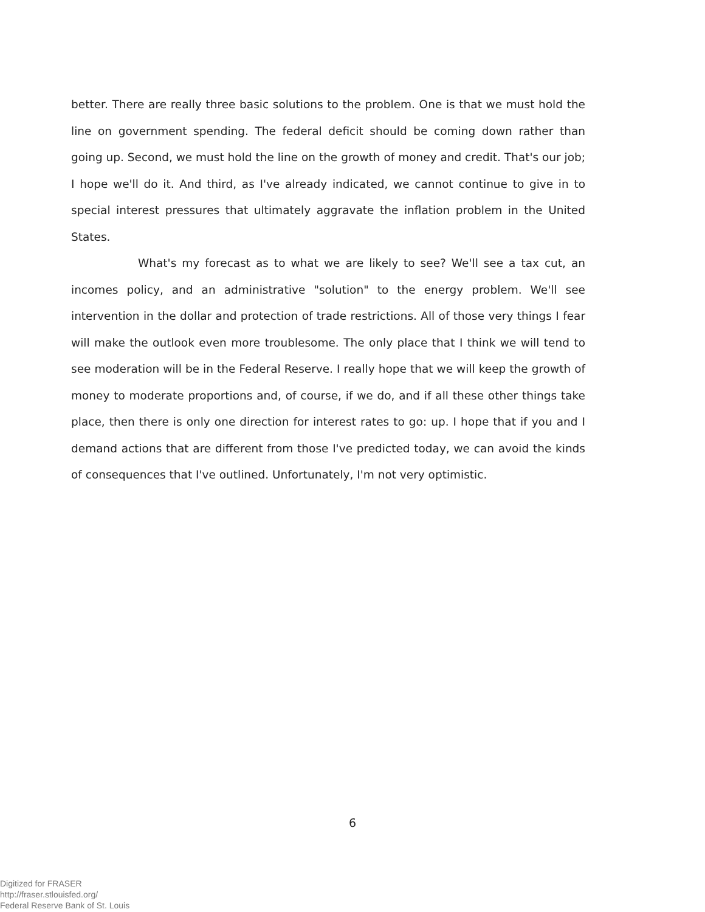better. There are really three basic solutions to the problem. One is that we must hold the line on government spending. The federal deficit should be coming down rather than going up. Second, we must hold the line on the growth of money and credit. That's our job; I hope we'll do it. And third, as I've already indicated, we cannot continue to give in to special interest pressures that ultimately aggravate the inflation problem in the United States.
What's my forecast as to what we are likely to see? We'll see a tax cut, an incomes policy, and an administrative "solution" to the energy problem. We'll see intervention in the dollar and protection of trade restrictions. All of those very things I fear will make the outlook even more troublesome. The only place that I think we will tend to see moderation will be in the Federal Reserve. I really hope that we will keep the growth of money to moderate proportions and, of course, if we do, and if all these other things take place, then there is only one direction for interest rates to go: up. I hope that if you and I demand actions that are different from those I've predicted today, we can avoid the kinds of consequences that I've outlined. Unfortunately, I'm not very optimistic.
6
Digitized for FRASER
http://fraser.stlouisfed.org/
Federal Reserve Bank of St. Louis